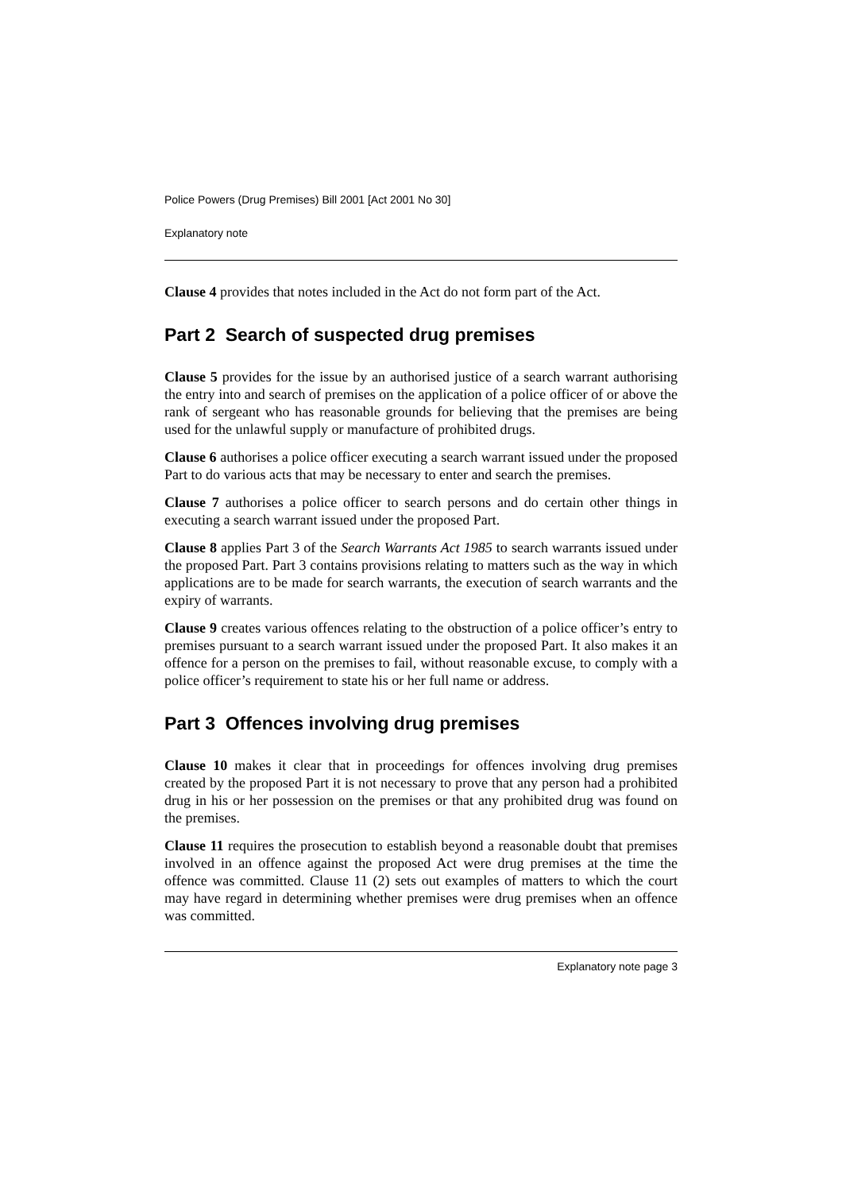Police Powers (Drug Premises) Bill 2001 [Act 2001 No 30]
Explanatory note
Clause 4 provides that notes included in the Act do not form part of the Act.
Part 2 Search of suspected drug premises
Clause 5 provides for the issue by an authorised justice of a search warrant authorising the entry into and search of premises on the application of a police officer of or above the rank of sergeant who has reasonable grounds for believing that the premises are being used for the unlawful supply or manufacture of prohibited drugs.
Clause 6 authorises a police officer executing a search warrant issued under the proposed Part to do various acts that may be necessary to enter and search the premises.
Clause 7 authorises a police officer to search persons and do certain other things in executing a search warrant issued under the proposed Part.
Clause 8 applies Part 3 of the Search Warrants Act 1985 to search warrants issued under the proposed Part. Part 3 contains provisions relating to matters such as the way in which applications are to be made for search warrants, the execution of search warrants and the expiry of warrants.
Clause 9 creates various offences relating to the obstruction of a police officer’s entry to premises pursuant to a search warrant issued under the proposed Part. It also makes it an offence for a person on the premises to fail, without reasonable excuse, to comply with a police officer’s requirement to state his or her full name or address.
Part 3 Offences involving drug premises
Clause 10 makes it clear that in proceedings for offences involving drug premises created by the proposed Part it is not necessary to prove that any person had a prohibited drug in his or her possession on the premises or that any prohibited drug was found on the premises.
Clause 11 requires the prosecution to establish beyond a reasonable doubt that premises involved in an offence against the proposed Act were drug premises at the time the offence was committed. Clause 11 (2) sets out examples of matters to which the court may have regard in determining whether premises were drug premises when an offence was committed.
Explanatory note page 3